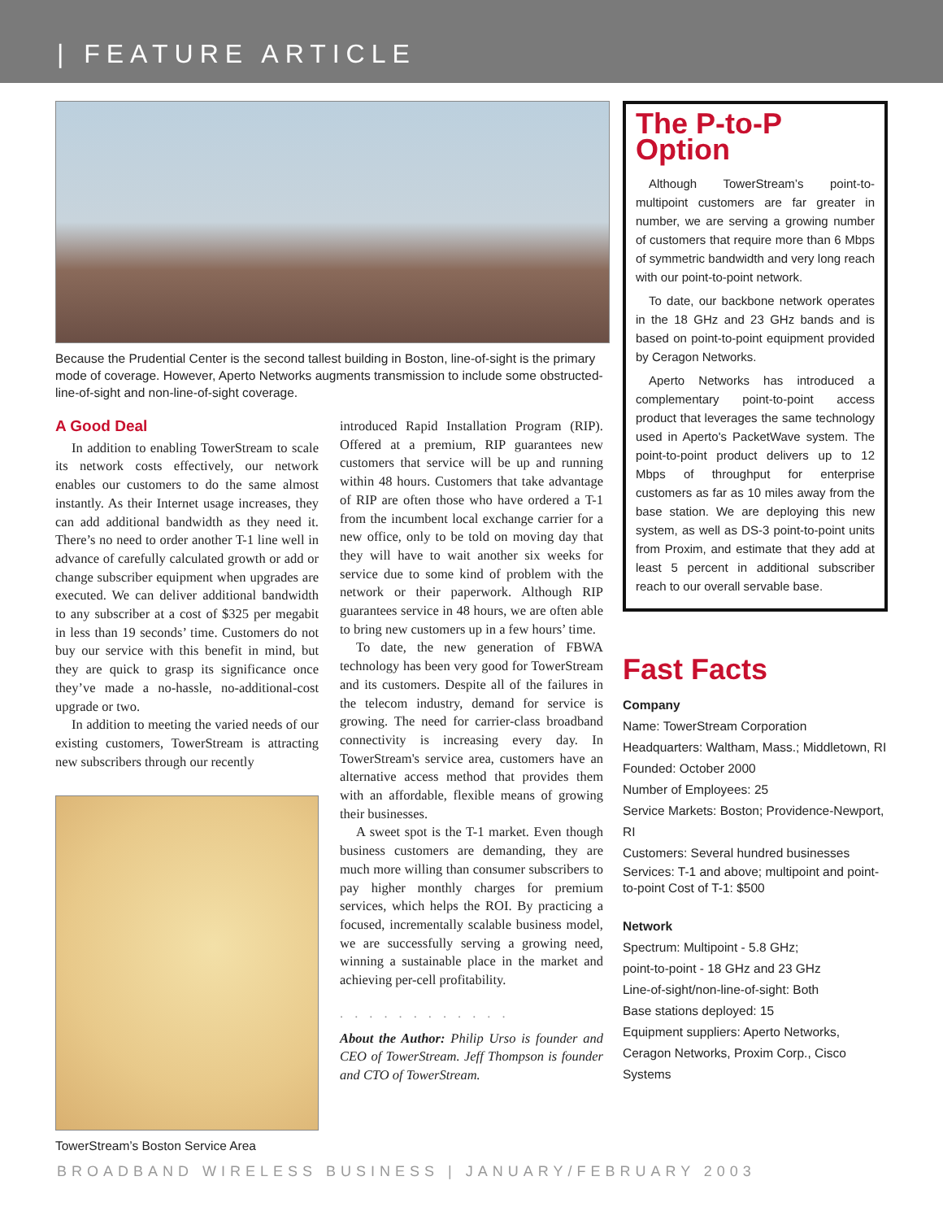| FEATURE ARTICLE
Because the Prudential Center is the second tallest building in Boston, line-of-sight is the primary mode of coverage. However, Aperto Networks augments transmission to include some obstructed-line-of-sight and non-line-of-sight coverage.
A Good Deal
In addition to enabling TowerStream to scale its network costs effectively, our network enables our customers to do the same almost instantly. As their Internet usage increases, they can add additional bandwidth as they need it. There’s no need to order another T-1 line well in advance of carefully calculated growth or add or change subscriber equipment when upgrades are executed. We can deliver additional bandwidth to any subscriber at a cost of $325 per megabit in less than 19 seconds’ time. Customers do not buy our service with this benefit in mind, but they are quick to grasp its significance once they’ve made a no-hassle, no-additional-cost upgrade or two.
In addition to meeting the varied needs of our existing customers, TowerStream is attracting new subscribers through our recently
TowerStream’s Boston Service Area
introduced Rapid Installation Program (RIP). Offered at a premium, RIP guarantees new customers that service will be up and running within 48 hours. Customers that take advantage of RIP are often those who have ordered a T-1 from the incumbent local exchange carrier for a new office, only to be told on moving day that they will have to wait another six weeks for service due to some kind of problem with the network or their paperwork. Although RIP guarantees service in 48 hours, we are often able to bring new customers up in a few hours’ time.
To date, the new generation of FBWA technology has been very good for TowerStream and its customers. Despite all of the failures in the telecom industry, demand for service is growing. The need for carrier-class broadband connectivity is increasing every day. In TowerStream's service area, customers have an alternative access method that provides them with an affordable, flexible means of growing their businesses.
A sweet spot is the T-1 market. Even though business customers are demanding, they are much more willing than consumer subscribers to pay higher monthly charges for premium services, which helps the ROI. By practicing a focused, incrementally scalable business model, we are successfully serving a growing need, winning a sustainable place in the market and achieving per-cell profitability.
............
About the Author: Philip Urso is founder and CEO of TowerStream. Jeff Thompson is founder and CTO of TowerStream.
The P-to-P Option
Although TowerStream’s point-to-multipoint customers are far greater in number, we are serving a growing number of customers that require more than 6 Mbps of symmetric bandwidth and very long reach with our point-to-point network.
To date, our backbone network operates in the 18 GHz and 23 GHz bands and is based on point-to-point equipment provided by Ceragon Networks.
Aperto Networks has introduced a complementary point-to-point access product that leverages the same technology used in Aperto's PacketWave system. The point-to-point product delivers up to 12 Mbps of throughput for enterprise customers as far as 10 miles away from the base station. We are deploying this new system, as well as DS-3 point-to-point units from Proxim, and estimate that they add at least 5 percent in additional subscriber reach to our overall servable base.
Fast Facts
Company
Name: TowerStream Corporation
Headquarters: Waltham, Mass.; Middletown, RI
Founded: October 2000
Number of Employees: 25
Service Markets: Boston; Providence-Newport, RI
Customers: Several hundred businesses
Services: T-1 and above; multipoint and point-to-point Cost of T-1: $500
Network
Spectrum: Multipoint - 5.8 GHz;
point-to-point - 18 GHz and 23 GHz
Line-of-sight/non-line-of-sight: Both
Base stations deployed: 15
Equipment suppliers: Aperto Networks, Ceragon Networks, Proxim Corp., Cisco Systems
BROADBAND WIRELESS BUSINESS | JANUARY/FEBRUARY 2003